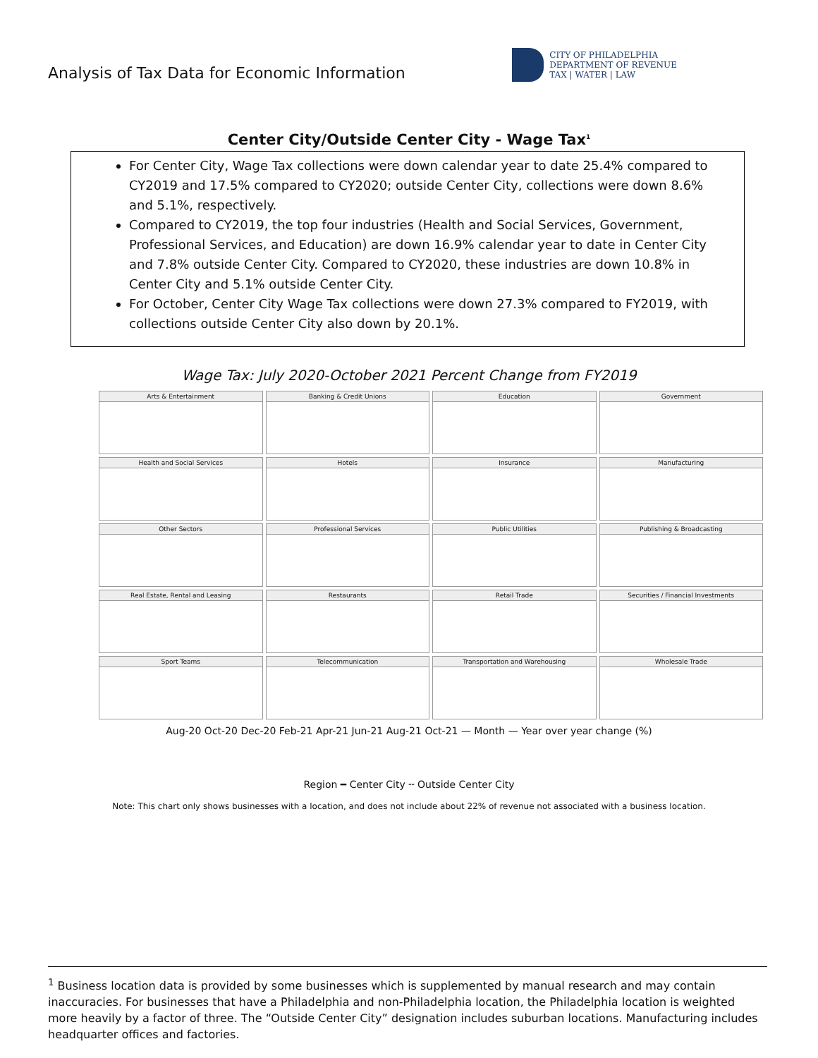Analysis of Tax Data for Economic Information
CITY OF PHILADELPHIA
DEPARTMENT OF REVENUE
TAX | WATER | LAW
Center City/Outside Center City - Wage Tax<sup>1</sup>
For Center City, Wage Tax collections were down calendar year to date 25.4% compared to CY2019 and 17.5% compared to CY2020; outside Center City, collections were down 8.6% and 5.1%, respectively.
Compared to CY2019, the top four industries (Health and Social Services, Government, Professional Services, and Education) are down 16.9% calendar year to date in Center City and 7.8% outside Center City. Compared to CY2020, these industries are down 10.8% in Center City and 5.1% outside Center City.
For October, Center City Wage Tax collections were down 27.3% compared to FY2019, with collections outside Center City also down by 20.1%.
Wage Tax: July 2020-October 2021 Percent Change from FY2019
Arts & Entertainment
Banking & Credit Unions
Education
Government
Health and Social Services
Hotels
Insurance
Manufacturing
Other Sectors
Professional Services
Public Utilities
Publishing & Broadcasting
Real Estate, Rental and Leasing
Restaurants
Retail Trade
Securities / Financial Investments
Sport Teams
Telecommunication
Transportation and Warehousing
Wholesale Trade
Aug-20 Oct-20 Dec-20 Feb-21 Apr-21 Jun-21 Aug-21 Oct-21 — Month — Year over year change (%)
Region ━ Center City ╌ Outside Center City
Note: This chart only shows businesses with a location, and does not include about 22% of revenue not associated with a business location.
<sup>1</sup> Business location data is provided by some businesses which is supplemented by manual research and may contain inaccuracies. For businesses that have a Philadelphia and non-Philadelphia location, the Philadelphia location is weighted more heavily by a factor of three. The “Outside Center City” designation includes suburban locations. Manufacturing includes headquarter offices and factories.